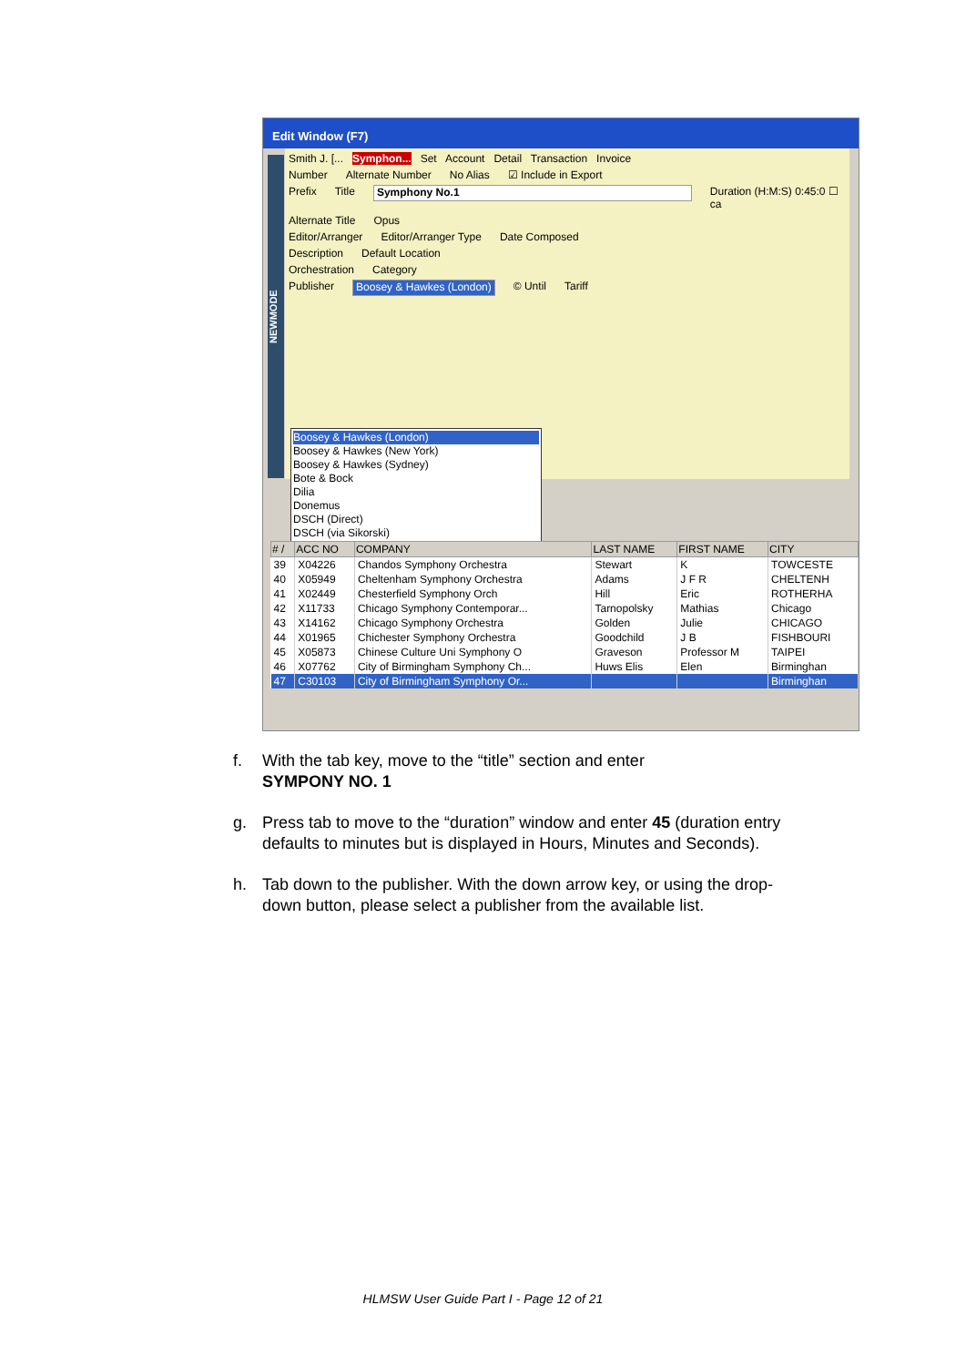Edit Window (F7)
NEWMODE
Smith J. [... Symphon... Set Account Detail Transaction Invoice
Number Alternate Number No Alias ☑ Include in Export
Prefix Title Symphony No.1 Duration (H:M:S) 0:45:0 ☐ ca
Alternate Title Opus
Editor/Arranger Editor/Arranger Type Date Composed
Description Default Location
Orchestration Category
Publisher Boosey & Hawkes (London) © Until Tariff
Boosey & Hawkes (London)
Boosey & Hawkes (New York)
Boosey & Hawkes (Sydney)
Bote & Bock
Dilia
Donemus
DSCH (Direct)
DSCH (via Sikorski)
| # / | ACC NO | COMPANY | LAST NAME | FIRST NAME | CITY |
| --- | --- | --- | --- | --- | --- |
| 39 | X04226 | Chandos Symphony Orchestra | Stewart | K | TOWCESTE |
| 40 | X05949 | Cheltenham Symphony Orchestra | Adams | J F R | CHELTENH |
| 41 | X02449 | Chesterfield Symphony Orch | Hill | Eric | ROTHERHA |
| 42 | X11733 | Chicago Symphony Contemporar... | Tarnopolsky | Mathias | Chicago |
| 43 | X14162 | Chicago Symphony Orchestra | Golden | Julie | CHICAGO |
| 44 | X01965 | Chichester Symphony Orchestra | Goodchild | J B | FISHBOURI |
| 45 | X05873 | Chinese Culture Uni Symphony O | Graveson | Professor M | TAIPEI |
| 46 | X07762 | City of Birmingham Symphony Ch... | Huws Elis | Elen | Birminghan |
| 47 | C30103 | City of Birmingham Symphony Or... | | | Birminghan |
f. With the tab key, move to the “title” section and enter
SYMPONY NO. 1
g. Press tab to move to the “duration” window and enter 45 (duration entry defaults to minutes but is displayed in Hours, Minutes and Seconds).
h. Tab down to the publisher. With the down arrow key, or using the drop-down button, please select a publisher from the available list.
HLMSW User Guide Part I - Page 12 of 21